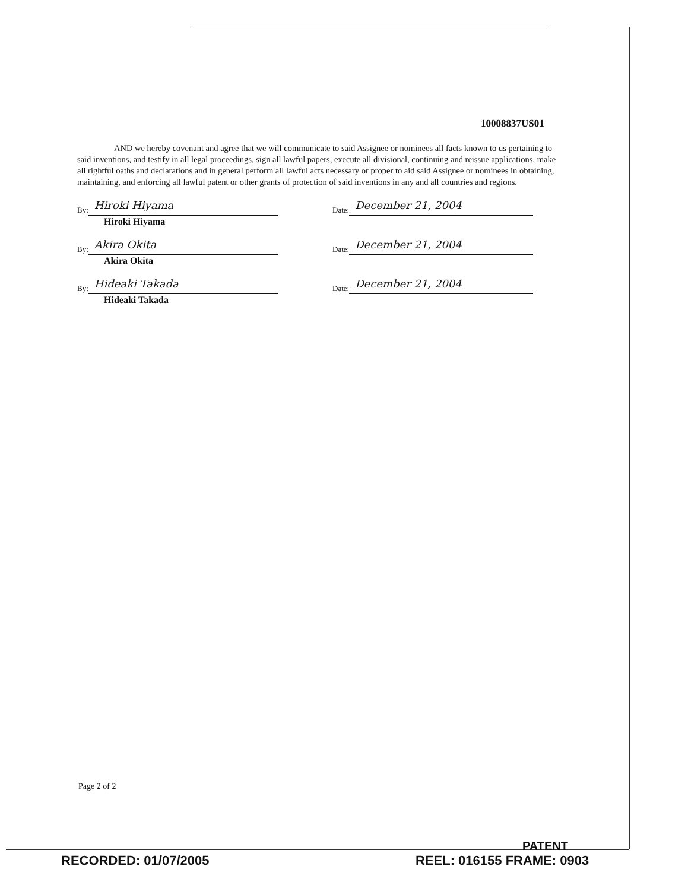10008837US01
AND we hereby covenant and agree that we will communicate to said Assignee or nominees all facts known to us pertaining to said inventions, and testify in all legal proceedings, sign all lawful papers, execute all divisional, continuing and reissue applications, make all rightful oaths and declarations and in general perform all lawful acts necessary or proper to aid said Assignee or nominees in obtaining, maintaining, and enforcing all lawful patent or other grants of protection of said inventions in any and all countries and regions.
By: Hiroki Hiyama
Date: December 21, 2004
Hiroki Hiyama
By: Akira Okita
Date: December 21, 2004
Akira Okita
By: Hideaki Takada
Date: December 21, 2004
Hideaki Takada
Page 2 of 2
PATENT
RECORDED: 01/07/2005 REEL: 016155 FRAME: 0903